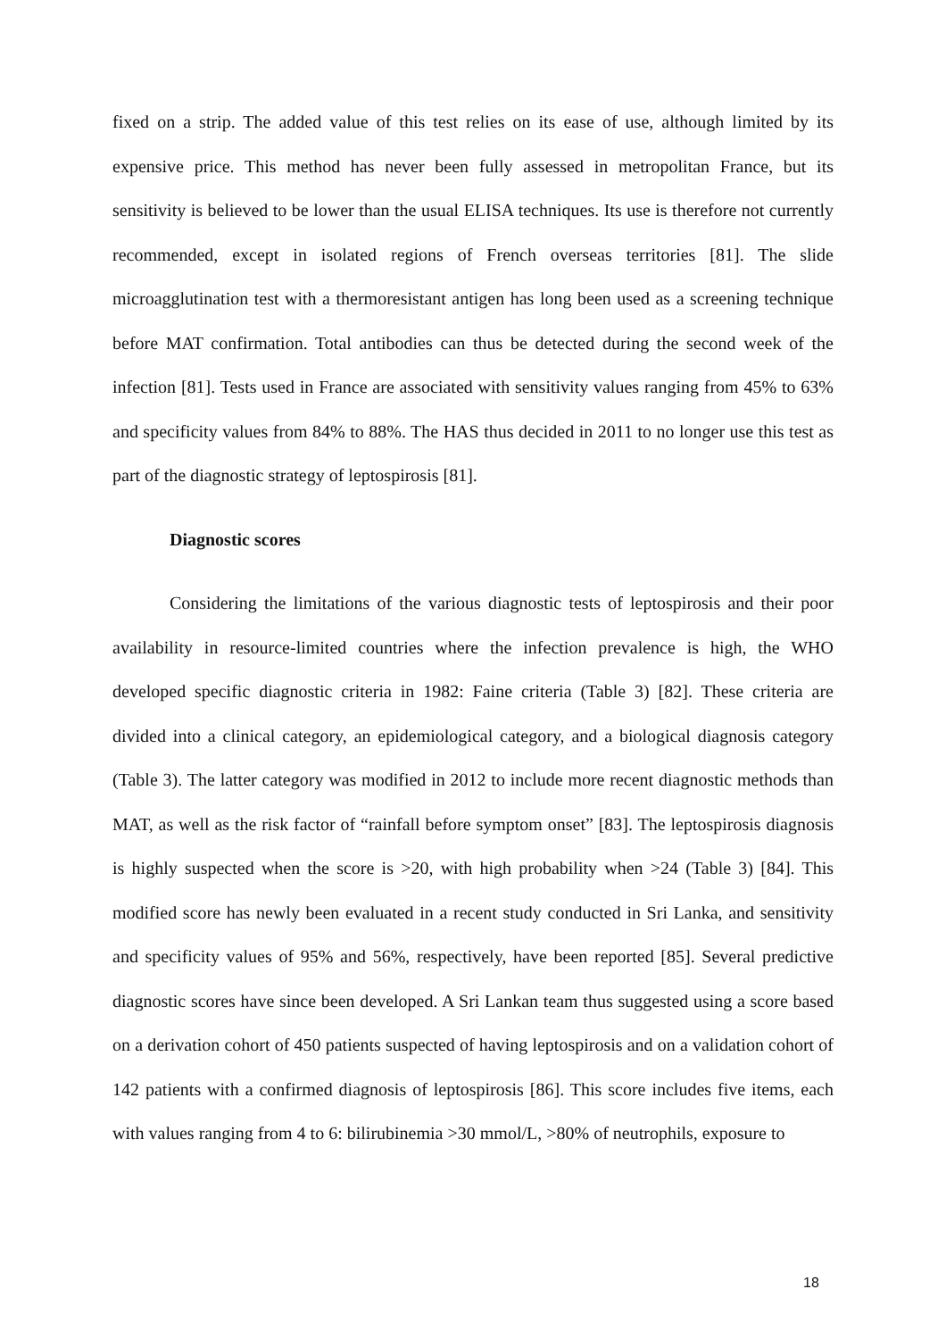fixed on a strip. The added value of this test relies on its ease of use, although limited by its expensive price. This method has never been fully assessed in metropolitan France, but its sensitivity is believed to be lower than the usual ELISA techniques. Its use is therefore not currently recommended, except in isolated regions of French overseas territories [81]. The slide microagglutination test with a thermoresistant antigen has long been used as a screening technique before MAT confirmation. Total antibodies can thus be detected during the second week of the infection [81]. Tests used in France are associated with sensitivity values ranging from 45% to 63% and specificity values from 84% to 88%. The HAS thus decided in 2011 to no longer use this test as part of the diagnostic strategy of leptospirosis [81].
Diagnostic scores
Considering the limitations of the various diagnostic tests of leptospirosis and their poor availability in resource-limited countries where the infection prevalence is high, the WHO developed specific diagnostic criteria in 1982: Faine criteria (Table 3) [82]. These criteria are divided into a clinical category, an epidemiological category, and a biological diagnosis category (Table 3). The latter category was modified in 2012 to include more recent diagnostic methods than MAT, as well as the risk factor of “rainfall before symptom onset” [83]. The leptospirosis diagnosis is highly suspected when the score is >20, with high probability when >24 (Table 3) [84]. This modified score has newly been evaluated in a recent study conducted in Sri Lanka, and sensitivity and specificity values of 95% and 56%, respectively, have been reported [85]. Several predictive diagnostic scores have since been developed. A Sri Lankan team thus suggested using a score based on a derivation cohort of 450 patients suspected of having leptospirosis and on a validation cohort of 142 patients with a confirmed diagnosis of leptospirosis [86]. This score includes five items, each with values ranging from 4 to 6: bilirubinemia >30 mmol/L, >80% of neutrophils, exposure to
18